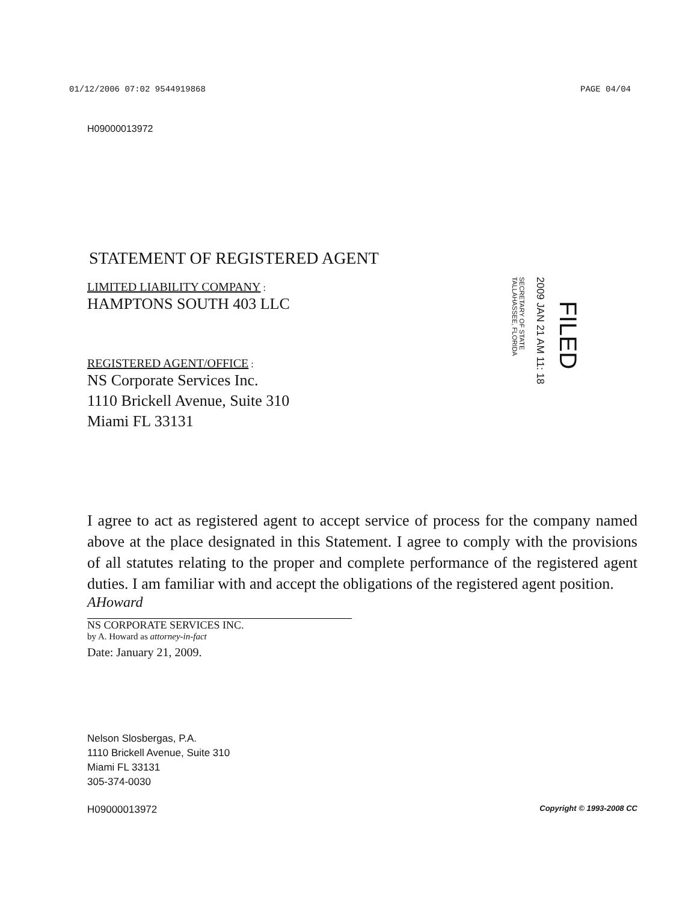01/12/2006 07:02 9544919868 PAGE 04/04
H09000013972
STATEMENT OF REGISTERED AGENT
LIMITED LIABILITY COMPANY :
HAMPTONS SOUTH 403 LLC
REGISTERED AGENT/OFFICE :
NS Corporate Services Inc.
1110 Brickell Avenue, Suite 310
Miami FL 33131
I agree to act as registered agent to accept service of process for the company named above at the place designated in this Statement. I agree to comply with the provisions of all statutes relating to the proper and complete performance of the registered agent duties. I am familiar with and accept the obligations of the registered agent position.
AHoward
NS CORPORATE SERVICES INC.
by A. Howard as attorney-in-fact
Date: January 21, 2009.
Nelson Slosbergas, P.A.
1110 Brickell Avenue, Suite 310
Miami FL 33131
305-374-0030
H09000013972 Copyright © 1993-2008 CC
SECRETARY OF STATE
TALLAHASSEE, FLORIDA
2009 JAN 21 AM 11: 18
FILED